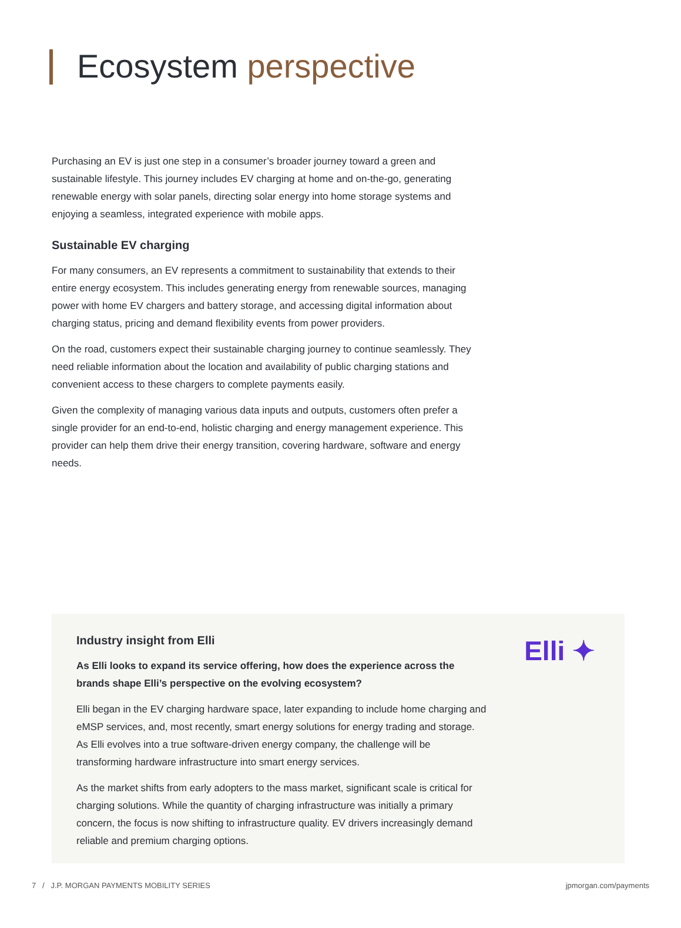Ecosystem perspective
Purchasing an EV is just one step in a consumer’s broader journey toward a green and sustainable lifestyle. This journey includes EV charging at home and on-the-go, generating renewable energy with solar panels, directing solar energy into home storage systems and enjoying a seamless, integrated experience with mobile apps.
Sustainable EV charging
For many consumers, an EV represents a commitment to sustainability that extends to their entire energy ecosystem. This includes generating energy from renewable sources, managing power with home EV chargers and battery storage, and accessing digital information about charging status, pricing and demand flexibility events from power providers.
On the road, customers expect their sustainable charging journey to continue seamlessly. They need reliable information about the location and availability of public charging stations and convenient access to these chargers to complete payments easily.
Given the complexity of managing various data inputs and outputs, customers often prefer a single provider for an end-to-end, holistic charging and energy management experience. This provider can help them drive their energy transition, covering hardware, software and energy needs.
Elli ✦
Industry insight from Elli
As Elli looks to expand its service offering, how does the experience across the brands shape Elli’s perspective on the evolving ecosystem?
Elli began in the EV charging hardware space, later expanding to include home charging and eMSP services, and, most recently, smart energy solutions for energy trading and storage. As Elli evolves into a true software-driven energy company, the challenge will be transforming hardware infrastructure into smart energy services.
As the market shifts from early adopters to the mass market, significant scale is critical for charging solutions. While the quantity of charging infrastructure was initially a primary concern, the focus is now shifting to infrastructure quality. EV drivers increasingly demand reliable and premium charging options.
7 / J.P. MORGAN PAYMENTS MOBILITY SERIES jpmorgan.com/payments